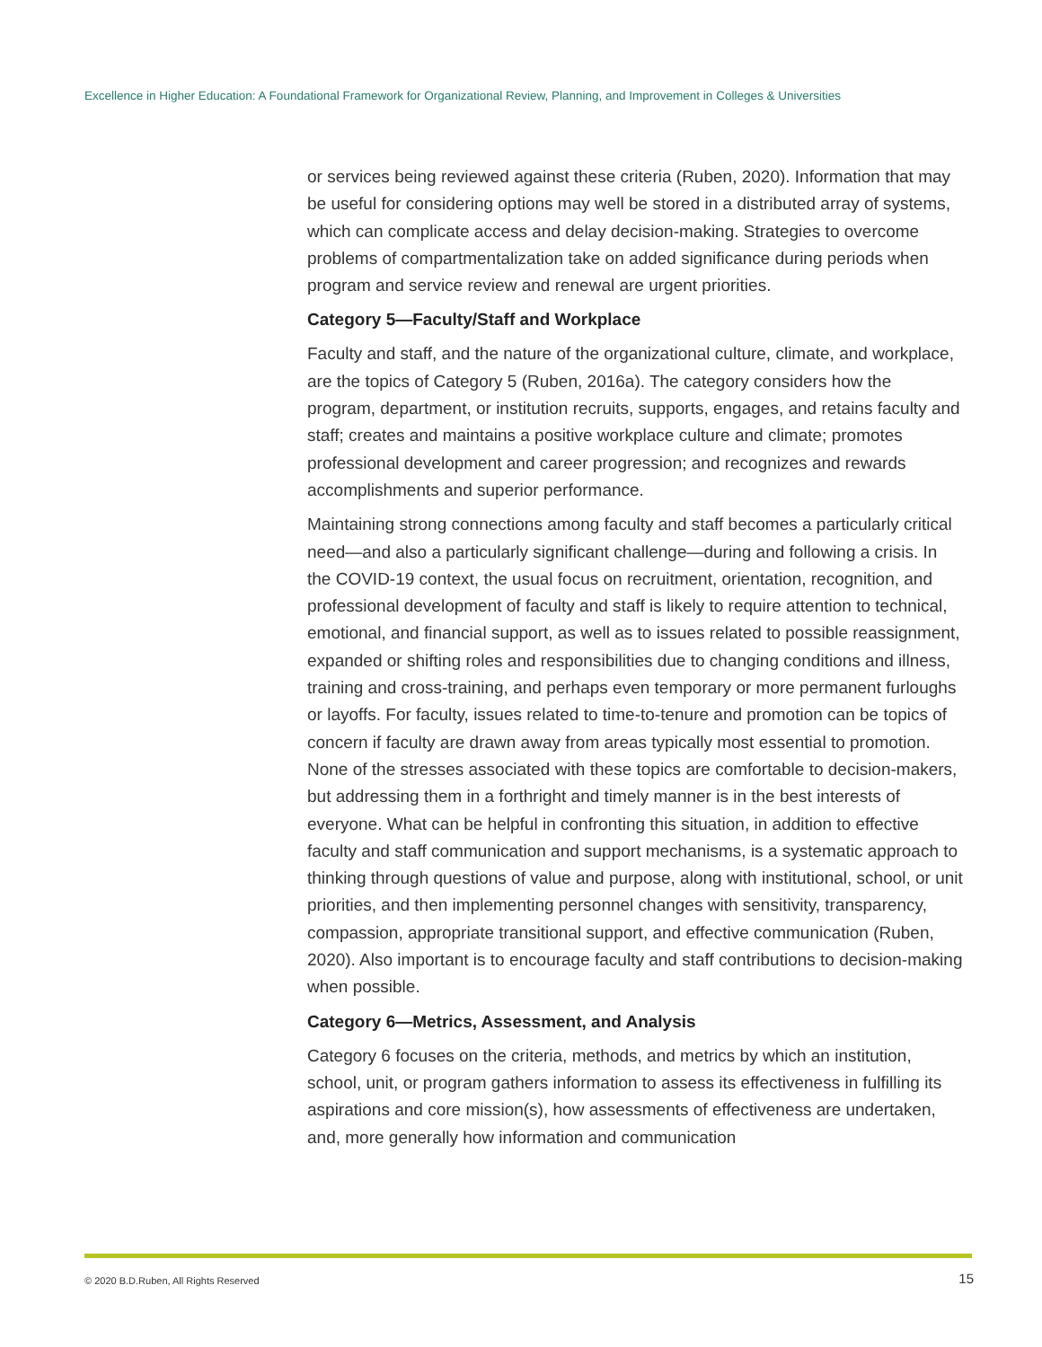Excellence in Higher Education: A Foundational Framework for Organizational Review, Planning, and Improvement in Colleges & Universities
or services being reviewed against these criteria (Ruben, 2020). Information that may be useful for considering options may well be stored in a distributed array of systems, which can complicate access and delay decision-making. Strategies to overcome problems of compartmentalization take on added significance during periods when program and service review and renewal are urgent priorities.
Category 5—Faculty/Staff and Workplace
Faculty and staff, and the nature of the organizational culture, climate, and workplace, are the topics of Category 5 (Ruben, 2016a). The category considers how the program, department, or institution recruits, supports, engages, and retains faculty and staff; creates and maintains a positive workplace culture and climate; promotes professional development and career progression; and recognizes and rewards accomplishments and superior performance.
Maintaining strong connections among faculty and staff becomes a particularly critical need—and also a particularly significant challenge—during and following a crisis. In the COVID-19 context, the usual focus on recruitment, orientation, recognition, and professional development of faculty and staff is likely to require attention to technical, emotional, and financial support, as well as to issues related to possible reassignment, expanded or shifting roles and responsibilities due to changing conditions and illness, training and cross-training, and perhaps even temporary or more permanent furloughs or layoffs. For faculty, issues related to time-to-tenure and promotion can be topics of concern if faculty are drawn away from areas typically most essential to promotion. None of the stresses associated with these topics are comfortable to decision-makers, but addressing them in a forthright and timely manner is in the best interests of everyone. What can be helpful in confronting this situation, in addition to effective faculty and staff communication and support mechanisms, is a systematic approach to thinking through questions of value and purpose, along with institutional, school, or unit priorities, and then implementing personnel changes with sensitivity, transparency, compassion, appropriate transitional support, and effective communication (Ruben, 2020). Also important is to encourage faculty and staff contributions to decision-making when possible.
Category 6—Metrics, Assessment, and Analysis
Category 6 focuses on the criteria, methods, and metrics by which an institution, school, unit, or program gathers information to assess its effectiveness in fulfilling its aspirations and core mission(s), how assessments of effectiveness are undertaken, and, more generally how information and communication
© 2020 B.D.Ruben, All Rights Reserved
15